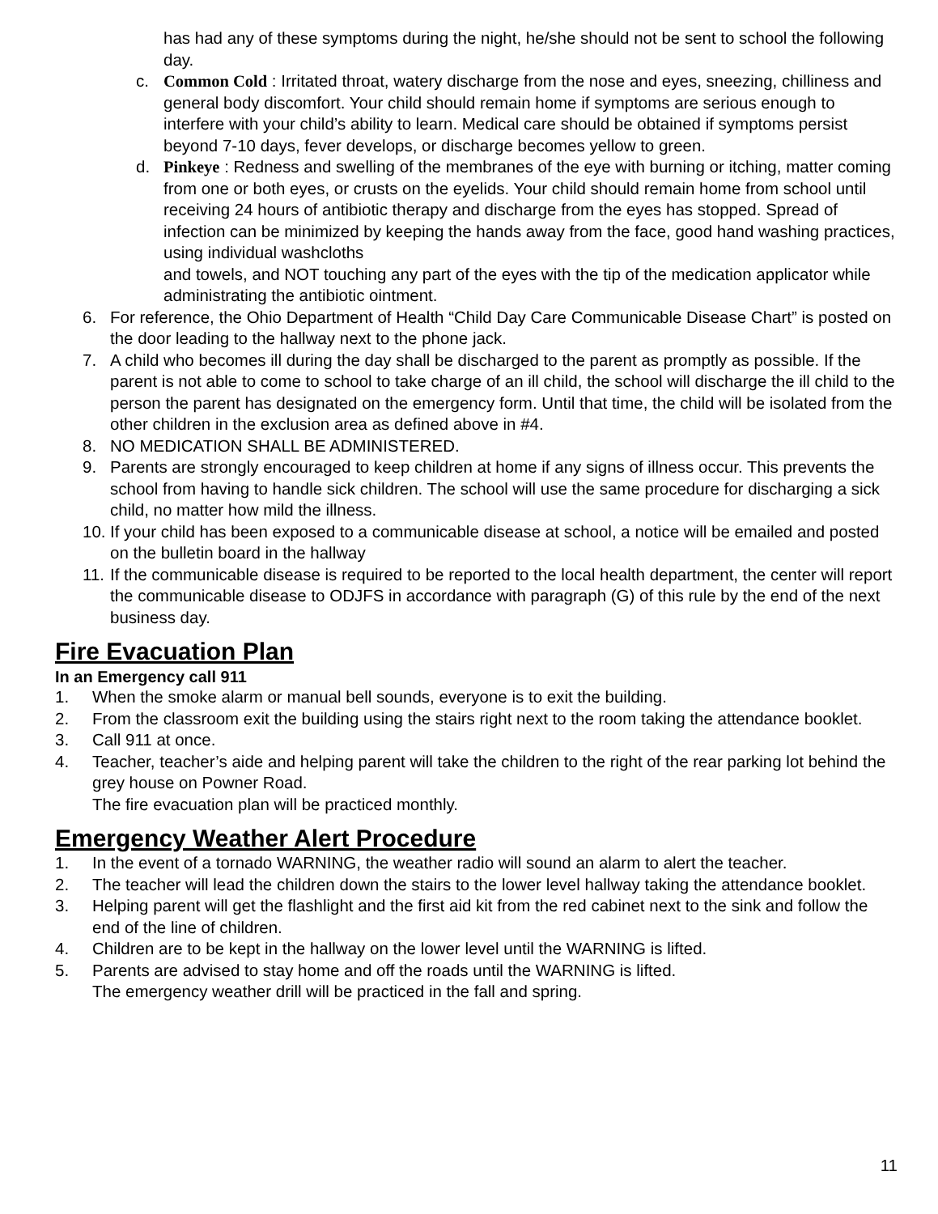has had any of these symptoms during the night, he/she should not be sent to school the following day.
c. Common Cold : Irritated throat, watery discharge from the nose and eyes, sneezing, chilliness and general body discomfort. Your child should remain home if symptoms are serious enough to interfere with your child’s ability to learn. Medical care should be obtained if symptoms persist beyond 7-10 days, fever develops, or discharge becomes yellow to green.
d. Pinkeye : Redness and swelling of the membranes of the eye with burning or itching, matter coming from one or both eyes, or crusts on the eyelids. Your child should remain home from school until receiving 24 hours of antibiotic therapy and discharge from the eyes has stopped. Spread of infection can be minimized by keeping the hands away from the face, good hand washing practices, using individual washcloths
and towels, and NOT touching any part of the eyes with the tip of the medication applicator while administrating the antibiotic ointment.
6. For reference, the Ohio Department of Health “Child Day Care Communicable Disease Chart” is posted on the door leading to the hallway next to the phone jack.
7. A child who becomes ill during the day shall be discharged to the parent as promptly as possible. If the parent is not able to come to school to take charge of an ill child, the school will discharge the ill child to the person the parent has designated on the emergency form. Until that time, the child will be isolated from the other children in the exclusion area as defined above in #4.
8. NO MEDICATION SHALL BE ADMINISTERED.
9. Parents are strongly encouraged to keep children at home if any signs of illness occur. This prevents the school from having to handle sick children. The school will use the same procedure for discharging a sick child, no matter how mild the illness.
10.
If your child has been exposed to a communicable disease at school, a notice will be emailed and posted on the bulletin board in the hallway
11.
If the communicable disease is required to be reported to the local health department, the center will report the communicable disease to ODJFS in accordance with paragraph (G) of this rule by the end of the next business day.
Fire Evacuation Plan
In an Emergency call 911
1. When the smoke alarm or manual bell sounds, everyone is to exit the building.
2. From the classroom exit the building using the stairs right next to the room taking the attendance booklet.
3. Call 911 at once.
4. Teacher, teacher’s aide and helping parent will take the children to the right of the rear parking lot behind the grey house on Powner Road.
The fire evacuation plan will be practiced monthly.
Emergency Weather Alert Procedure
1. In the event of a tornado WARNING, the weather radio will sound an alarm to alert the teacher.
2. The teacher will lead the children down the stairs to the lower level hallway taking the attendance booklet.
3. Helping parent will get the flashlight and the first aid kit from the red cabinet next to the sink and follow the end of the line of children.
4. Children are to be kept in the hallway on the lower level until the WARNING is lifted.
5. Parents are advised to stay home and off the roads until the WARNING is lifted.
The emergency weather drill will be practiced in the fall and spring.
11